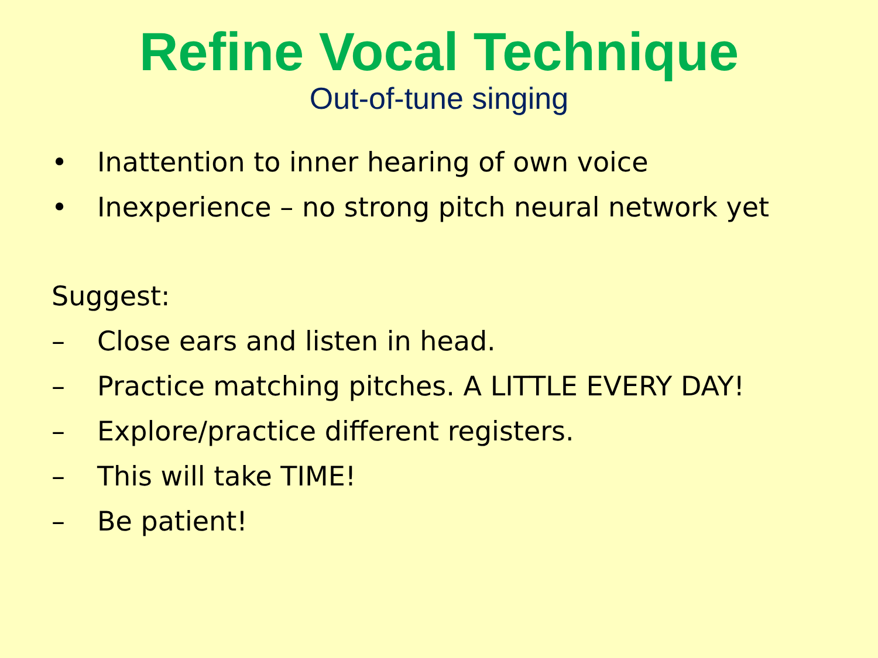Refine Vocal Technique
Out-of-tune singing
• Inattention to inner hearing of own voice
• Inexperience – no strong pitch neural network yet
Suggest:
– Close ears and listen in head.
– Practice matching pitches. A LITTLE EVERY DAY!
– Explore/practice different registers.
– This will take TIME!
– Be patient!